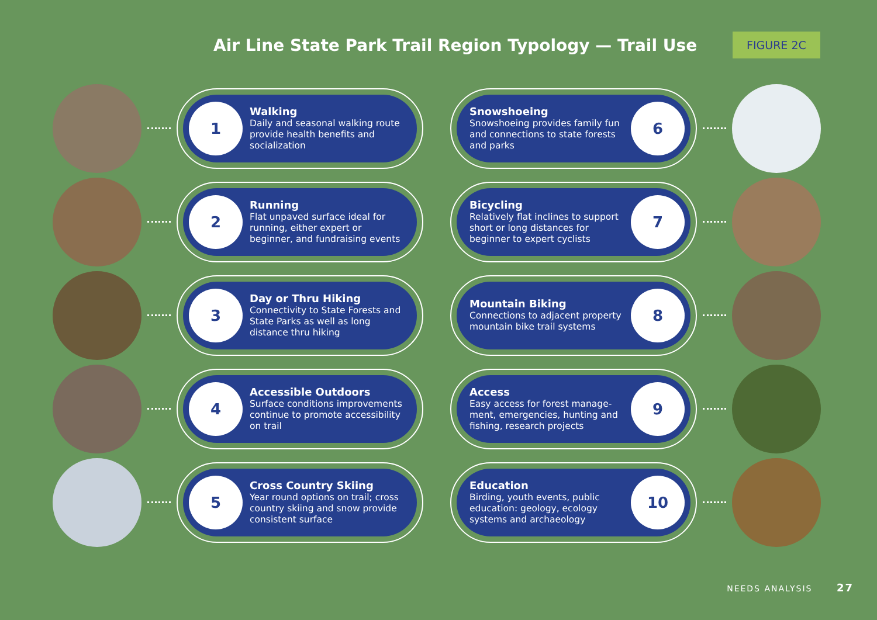Air Line State Park Trail Region Typology — Trail Use
FIGURE 2C
1
Walking
Daily and seasonal walking route provide health benefits and socialization
Snowshoeing
Snowshoeing provides family fun and connections to state forests and parks
6
2
Running
Flat unpaved surface ideal for running, either expert or beginner, and fundraising events
Bicycling
Relatively flat inclines to support short or long distances for beginner to expert cyclists
7
3
Day or Thru Hiking
Connectivity to State Forests and State Parks as well as long distance thru hiking
Mountain Biking
Connections to adjacent property mountain bike trail systems
8
4
Accessible Outdoors
Surface conditions improvements continue to promote accessibility on trail
Access
Easy access for forest manage-ment, emergencies, hunting and fishing, research projects
9
5
Cross Country Skiing
Year round options on trail; cross country skiing and snow provide consistent surface
Education
Birding, youth events, public education: geology, ecology systems and archaeology
10
NEEDS ANALYSIS 27